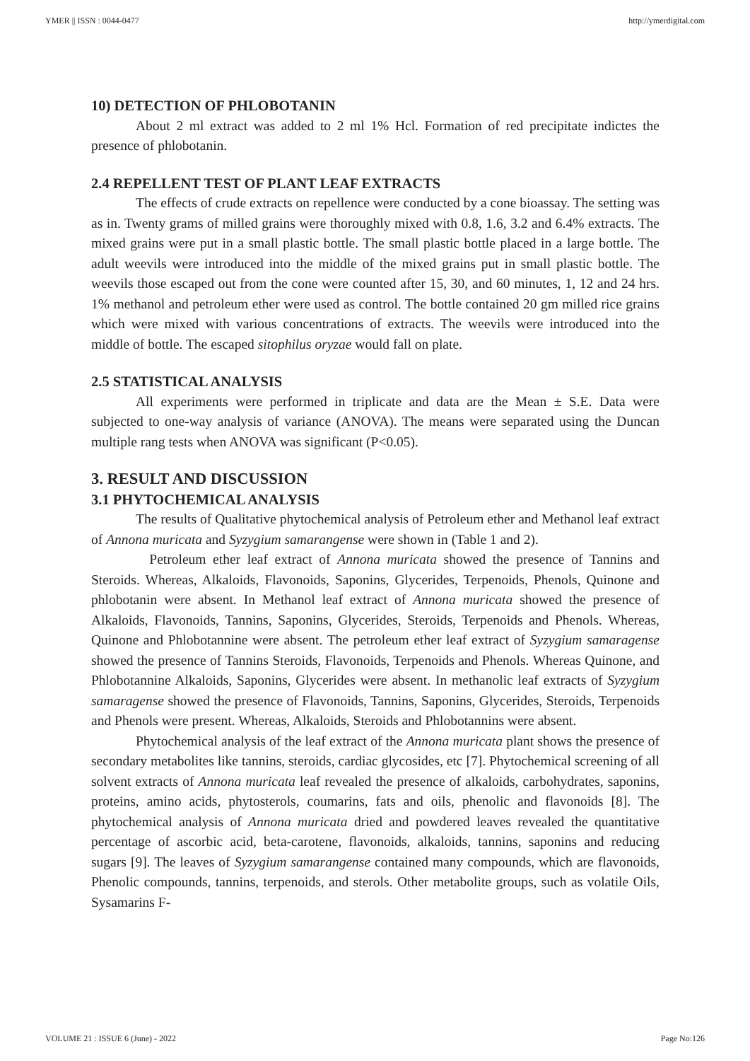YMER || ISSN : 0044-0477 http://ymerdigital.com
10) DETECTION OF PHLOBOTANIN
About 2 ml extract was added to 2 ml 1% Hcl. Formation of red precipitate indictes the presence of phlobotanin.
2.4 REPELLENT TEST OF PLANT LEAF EXTRACTS
The effects of crude extracts on repellence were conducted by a cone bioassay. The setting was as in. Twenty grams of milled grains were thoroughly mixed with 0.8, 1.6, 3.2 and 6.4% extracts. The mixed grains were put in a small plastic bottle. The small plastic bottle placed in a large bottle. The adult weevils were introduced into the middle of the mixed grains put in small plastic bottle. The weevils those escaped out from the cone were counted after 15, 30, and 60 minutes, 1, 12 and 24 hrs. 1% methanol and petroleum ether were used as control. The bottle contained 20 gm milled rice grains which were mixed with various concentrations of extracts. The weevils were introduced into the middle of bottle. The escaped sitophilus oryzae would fall on plate.
2.5 STATISTICAL ANALYSIS
All experiments were performed in triplicate and data are the Mean ± S.E. Data were subjected to one-way analysis of variance (ANOVA). The means were separated using the Duncan multiple rang tests when ANOVA was significant (P<0.05).
3. RESULT AND DISCUSSION
3.1 PHYTOCHEMICAL ANALYSIS
The results of Qualitative phytochemical analysis of Petroleum ether and Methanol leaf extract of Annona muricata and Syzygium samarangense were shown in (Table 1 and 2).
Petroleum ether leaf extract of Annona muricata showed the presence of Tannins and Steroids. Whereas, Alkaloids, Flavonoids, Saponins, Glycerides, Terpenoids, Phenols, Quinone and phlobotanin were absent. In Methanol leaf extract of Annona muricata showed the presence of Alkaloids, Flavonoids, Tannins, Saponins, Glycerides, Steroids, Terpenoids and Phenols. Whereas, Quinone and Phlobotannine were absent. The petroleum ether leaf extract of Syzygium samaragense showed the presence of Tannins Steroids, Flavonoids, Terpenoids and Phenols. Whereas Quinone, and Phlobotannine Alkaloids, Saponins, Glycerides were absent. In methanolic leaf extracts of Syzygium samaragense showed the presence of Flavonoids, Tannins, Saponins, Glycerides, Steroids, Terpenoids and Phenols were present. Whereas, Alkaloids, Steroids and Phlobotannins were absent.
Phytochemical analysis of the leaf extract of the Annona muricata plant shows the presence of secondary metabolites like tannins, steroids, cardiac glycosides, etc [7]. Phytochemical screening of all solvent extracts of Annona muricata leaf revealed the presence of alkaloids, carbohydrates, saponins, proteins, amino acids, phytosterols, coumarins, fats and oils, phenolic and flavonoids [8]. The phytochemical analysis of Annona muricata dried and powdered leaves revealed the quantitative percentage of ascorbic acid, beta-carotene, flavonoids, alkaloids, tannins, saponins and reducing sugars [9]. The leaves of Syzygium samarangense contained many compounds, which are flavonoids, Phenolic compounds, tannins, terpenoids, and sterols. Other metabolite groups, such as volatile Oils, Sysamarins F-
VOLUME 21 : ISSUE 6 (June) - 2022 Page No:126